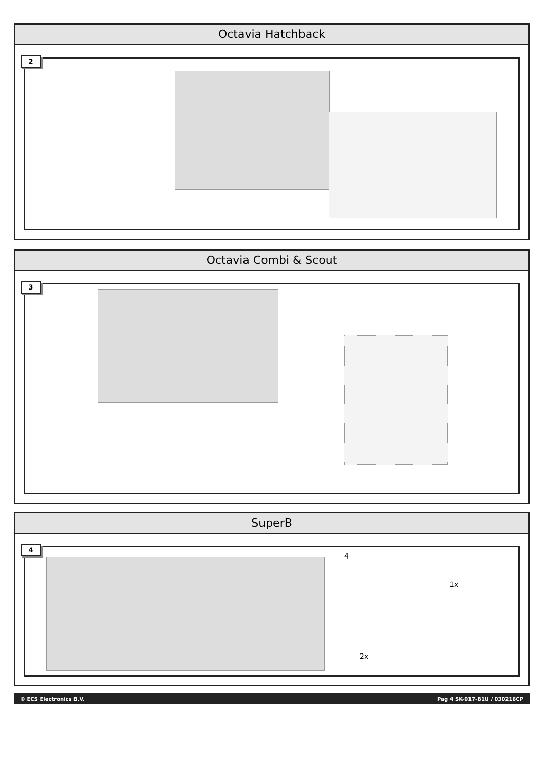Octavia Hatchback
2
Octavia Combi & Scout
3
SuperB
4
4
1x
2x
© ECS Electronics B.V. Pag 4 SK-017-B1U / 030216CP